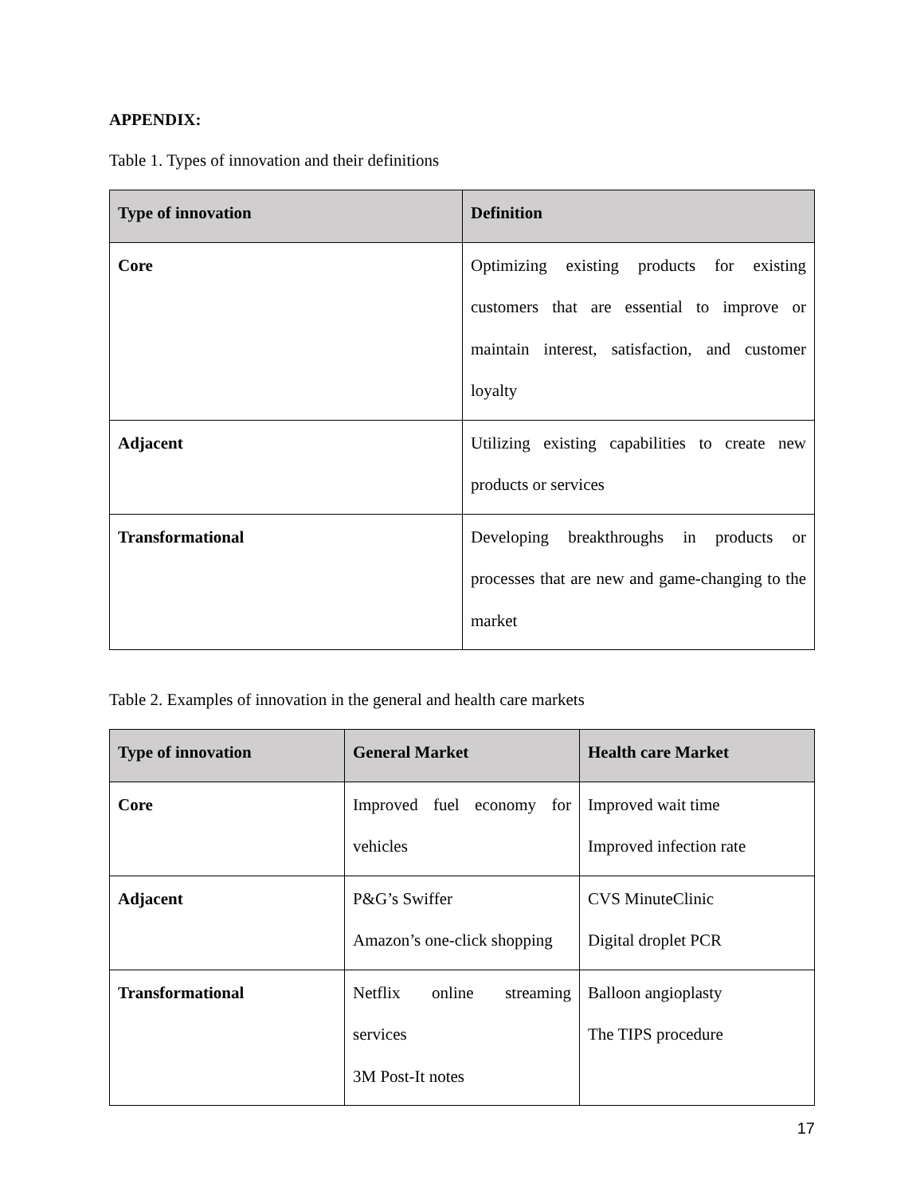APPENDIX:
Table 1. Types of innovation and their definitions
| Type of innovation | Definition |
| --- | --- |
| Core | Optimizing existing products for existing customers that are essential to improve or maintain interest, satisfaction, and customer loyalty |
| Adjacent | Utilizing existing capabilities to create new products or services |
| Transformational | Developing breakthroughs in products or processes that are new and game-changing to the market |
Table 2. Examples of innovation in the general and health care markets
| Type of innovation | General Market | Health care Market |
| --- | --- | --- |
| Core | Improved fuel economy for vehicles | Improved wait time Improved infection rate |
| Adjacent | P&G’s Swiffer Amazon’s one-click shopping | CVS MinuteClinic Digital droplet PCR |
| Transformational | Netflix online streaming services 3M Post-It notes | Balloon angioplasty The TIPS procedure |
17